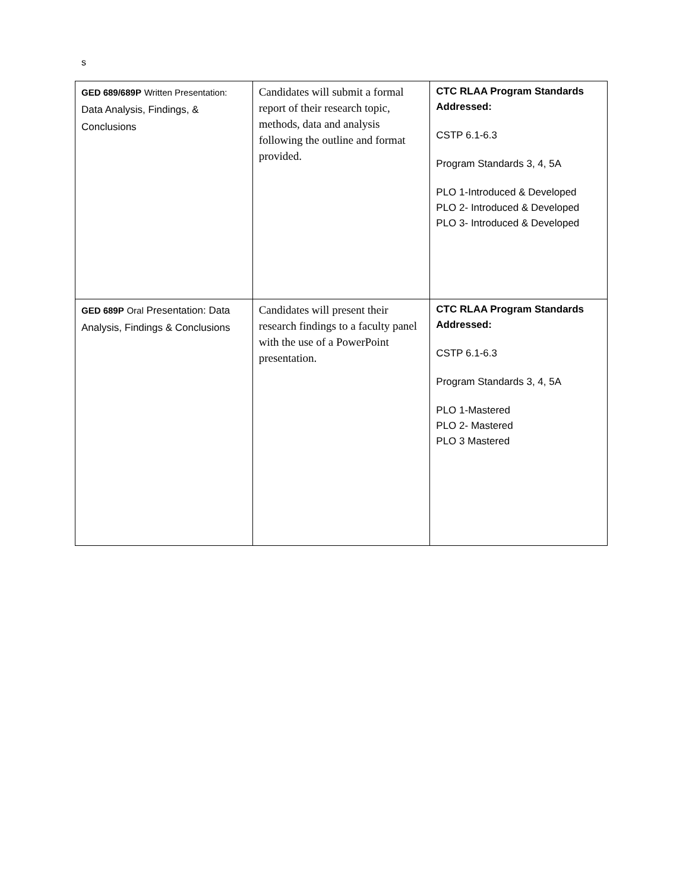s
| GED 689/689P Written Presentation: Data Analysis, Findings, & Conclusions | Candidates will submit a formal report of their research topic, methods, data and analysis following the outline and format provided. | CTC RLAA Program Standards Addressed: CSTP 6.1-6.3 Program Standards 3, 4, 5A PLO 1-Introduced & Developed PLO 2- Introduced & Developed PLO 3- Introduced & Developed |
| GED 689P Oral Presentation: Data Analysis, Findings & Conclusions | Candidates will present their research findings to a faculty panel with the use of a PowerPoint presentation. | CTC RLAA Program Standards Addressed: CSTP 6.1-6.3 Program Standards 3, 4, 5A PLO 1-Mastered PLO 2- Mastered PLO 3 Mastered |